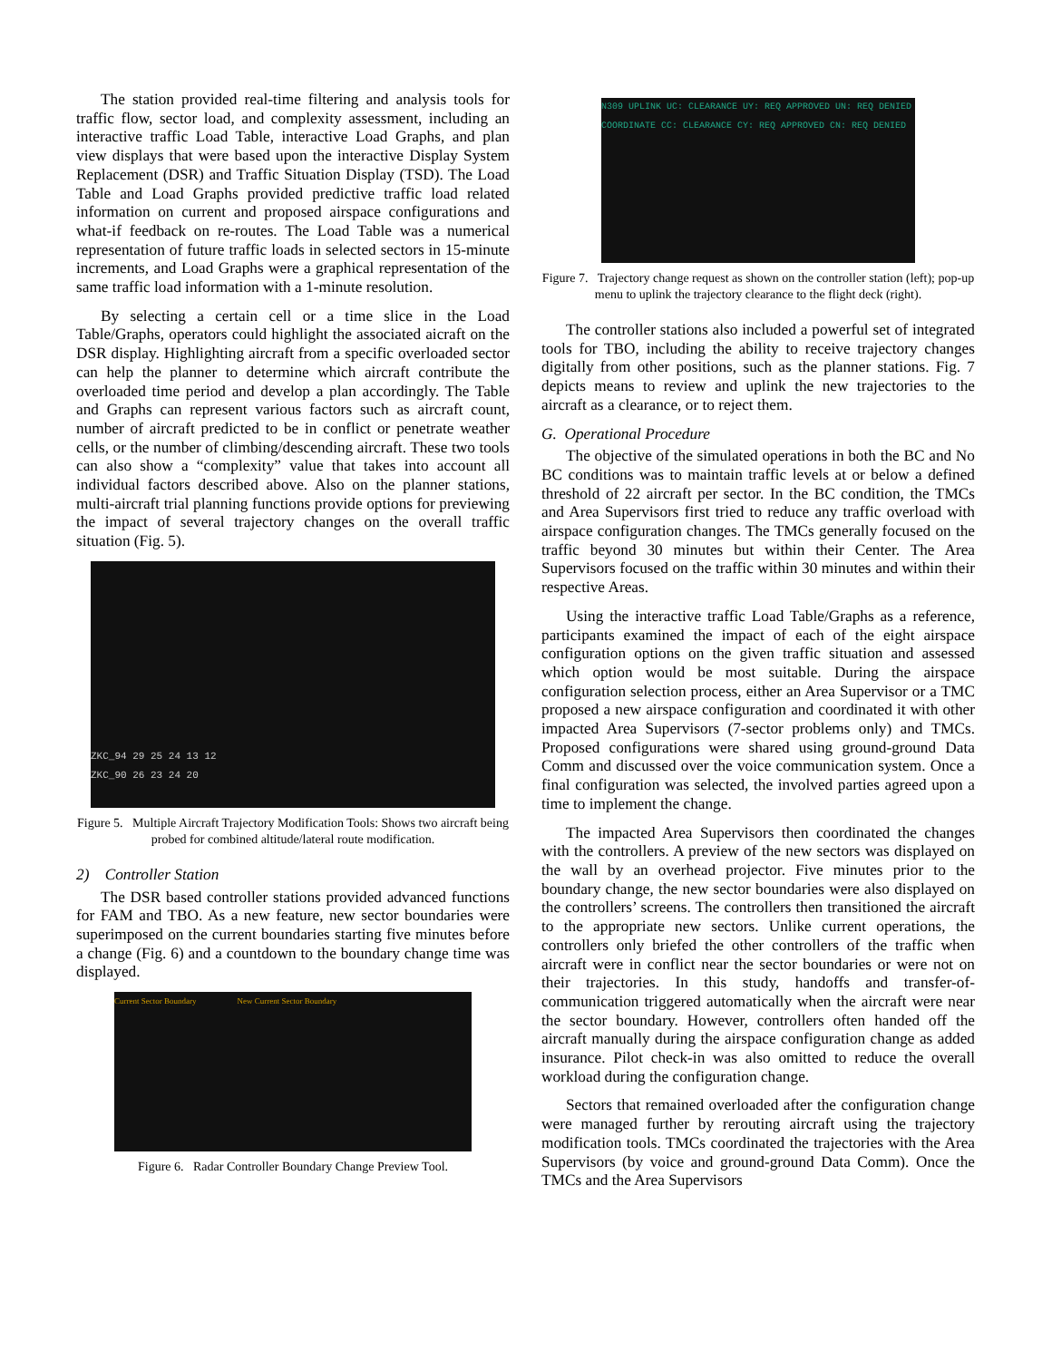The station provided real-time filtering and analysis tools for traffic flow, sector load, and complexity assessment, including an interactive traffic Load Table, interactive Load Graphs, and plan view displays that were based upon the interactive Display System Replacement (DSR) and Traffic Situation Display (TSD). The Load Table and Load Graphs provided predictive traffic load related information on current and proposed airspace configurations and what-if feedback on re-routes. The Load Table was a numerical representation of future traffic loads in selected sectors in 15-minute increments, and Load Graphs were a graphical representation of the same traffic load information with a 1-minute resolution.
By selecting a certain cell or a time slice in the Load Table/Graphs, operators could highlight the associated aicraft on the DSR display. Highlighting aircraft from a specific overloaded sector can help the planner to determine which aircraft contribute the overloaded time period and develop a plan accordingly. The Table and Graphs can represent various factors such as aircraft count, number of aircraft predicted to be in conflict or penetrate weather cells, or the number of climbing/descending aircraft. These two tools can also show a “complexity” value that takes into account all individual factors described above. Also on the planner stations, multi-aircraft trial planning functions provide options for previewing the impact of several trajectory changes on the overall traffic situation (Fig. 5).
ZKC_94 29 25 24 13 12
ZKC_90 26 23 24 20
Figure 5. Multiple Aircraft Trajectory Modification Tools: Shows two aircraft being probed for combined altitude/lateral route modification.
2) Controller Station
The DSR based controller stations provided advanced functions for FAM and TBO. As a new feature, new sector boundaries were superimposed on the current boundaries starting five minutes before a change (Fig. 6) and a countdown to the boundary change time was displayed.
Current Sector Boundary New Current Sector Boundary
Figure 6. Radar Controller Boundary Change Preview Tool.
N309 UPLINK UC: CLEARANCE UY: REQ APPROVED UN: REQ DENIED COORDINATE CC: CLEARANCE CY: REQ APPROVED CN: REQ DENIED
Figure 7. Trajectory change request as shown on the controller station (left); pop-up menu to uplink the trajectory clearance to the flight deck (right).
The controller stations also included a powerful set of integrated tools for TBO, including the ability to receive trajectory changes digitally from other positions, such as the planner stations. Fig. 7 depicts means to review and uplink the new trajectories to the aircraft as a clearance, or to reject them.
G. Operational Procedure
The objective of the simulated operations in both the BC and No BC conditions was to maintain traffic levels at or below a defined threshold of 22 aircraft per sector. In the BC condition, the TMCs and Area Supervisors first tried to reduce any traffic overload with airspace configuration changes. The TMCs generally focused on the traffic beyond 30 minutes but within their Center. The Area Supervisors focused on the traffic within 30 minutes and within their respective Areas.
Using the interactive traffic Load Table/Graphs as a reference, participants examined the impact of each of the eight airspace configuration options on the given traffic situation and assessed which option would be most suitable. During the airspace configuration selection process, either an Area Supervisor or a TMC proposed a new airspace configuration and coordinated it with other impacted Area Supervisors (7-sector problems only) and TMCs. Proposed configurations were shared using ground-ground Data Comm and discussed over the voice communication system. Once a final configuration was selected, the involved parties agreed upon a time to implement the change.
The impacted Area Supervisors then coordinated the changes with the controllers. A preview of the new sectors was displayed on the wall by an overhead projector. Five minutes prior to the boundary change, the new sector boundaries were also displayed on the controllers’ screens. The controllers then transitioned the aircraft to the appropriate new sectors. Unlike current operations, the controllers only briefed the other controllers of the traffic when aircraft were in conflict near the sector boundaries or were not on their trajectories. In this study, handoffs and transfer-of-communication triggered automatically when the aircraft were near the sector boundary. However, controllers often handed off the aircraft manually during the airspace configuration change as added insurance. Pilot check-in was also omitted to reduce the overall workload during the configuration change.
Sectors that remained overloaded after the configuration change were managed further by rerouting aircraft using the trajectory modification tools. TMCs coordinated the trajectories with the Area Supervisors (by voice and ground-ground Data Comm). Once the TMCs and the Area Supervisors